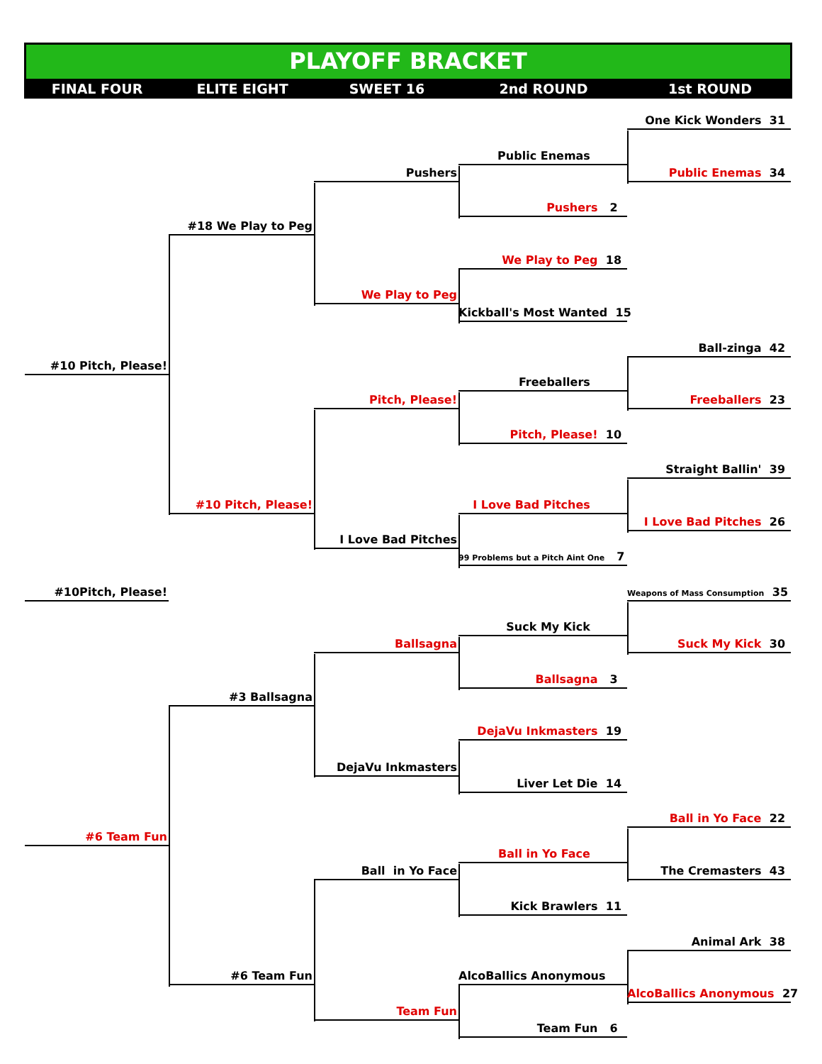PLAYOFF BRACKET
FINAL FOUR ELITE EIGHT SWEET 16 2nd ROUND 1st ROUND
One Kick Wonders 31
Public Enemas
Pushers Public Enemas 34
Pushers 2
#18 We Play to Peg
We Play to Peg 18
We Play to Peg
Kickball's Most Wanted 15
Ball-zinga 42
#10 Pitch, Please!
Freeballers
Pitch, Please! Freeballers 23
Pitch, Please! 10
Straight Ballin' 39
#10 Pitch, Please! I Love Bad Pitches
I Love Bad Pitches 26
I Love Bad Pitches
99 Problems but a Pitch Aint One 7
#10Pitch, Please!
Weapons of Mass Consumption 35
Suck My Kick
Ballsagna Suck My Kick 30
Ballsagna 3
#3 Ballsagna
DejaVu Inkmasters 19
DejaVu Inkmasters
Liver Let Die 14
Ball in Yo Face 22
#6 Team Fun
Ball in Yo Face
Ball in Yo Face The Cremasters 43
Kick Brawlers 11
Animal Ark 38
#6 Team Fun AlcoBallics Anonymous
AlcoBallics Anonymous 27
Team Fun
Team Fun 6